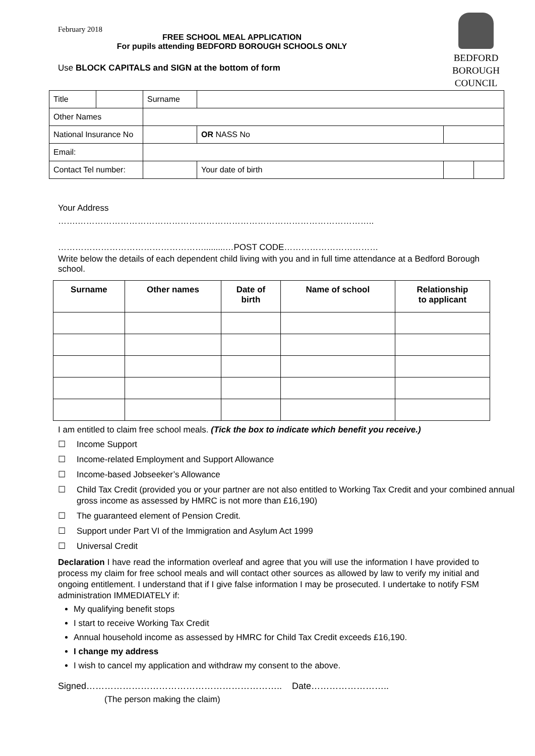BEDFORD
BOROUGH
COUNCIL
February 2018
FREE SCHOOL MEAL APPLICATION
For pupils attending BEDFORD BOROUGH SCHOOLS ONLY
Use BLOCK CAPITALS and SIGN at the bottom of form
| Title | | Surname | | | | | |
| Other Names | | | | | | | |
| National Insurance No | | | | | OR NASS No | | |
| Email: | | | | | | | |
| Contact Tel number: | | | | Your date of birth | | | |
Your Address
…….…………………………………………………………………………………………..
…………………………………………….........…POST CODE……………………………
Write below the details of each dependent child living with you and in full time attendance at a Bedford Borough school.
| Surname | Other names | Date of birth | Name of school | Relationship to applicant |
| --- | --- | --- | --- | --- |
I am entitled to claim free school meals. (Tick the box to indicate which benefit you receive.)
☐ Income Support
☐ Income-related Employment and Support Allowance
☐ Income-based Jobseeker’s Allowance
☐ Child Tax Credit (provided you or your partner are not also entitled to Working Tax Credit and your combined annual gross income as assessed by HMRC is not more than £16,190)
☐ The guaranteed element of Pension Credit.
☐ Support under Part VI of the Immigration and Asylum Act 1999
☐ Universal Credit
Declaration I have read the information overleaf and agree that you will use the information I have provided to process my claim for free school meals and will contact other sources as allowed by law to verify my initial and ongoing entitlement. I understand that if I give false information I may be prosecuted. I undertake to notify FSM administration IMMEDIATELY if:
My qualifying benefit stops
I start to receive Working Tax Credit
Annual household income as assessed by HMRC for Child Tax Credit exceeds £16,190.
I change my address
I wish to cancel my application and withdraw my consent to the above.
Signed……………………………………………………….. Date……………………..
(The person making the claim)